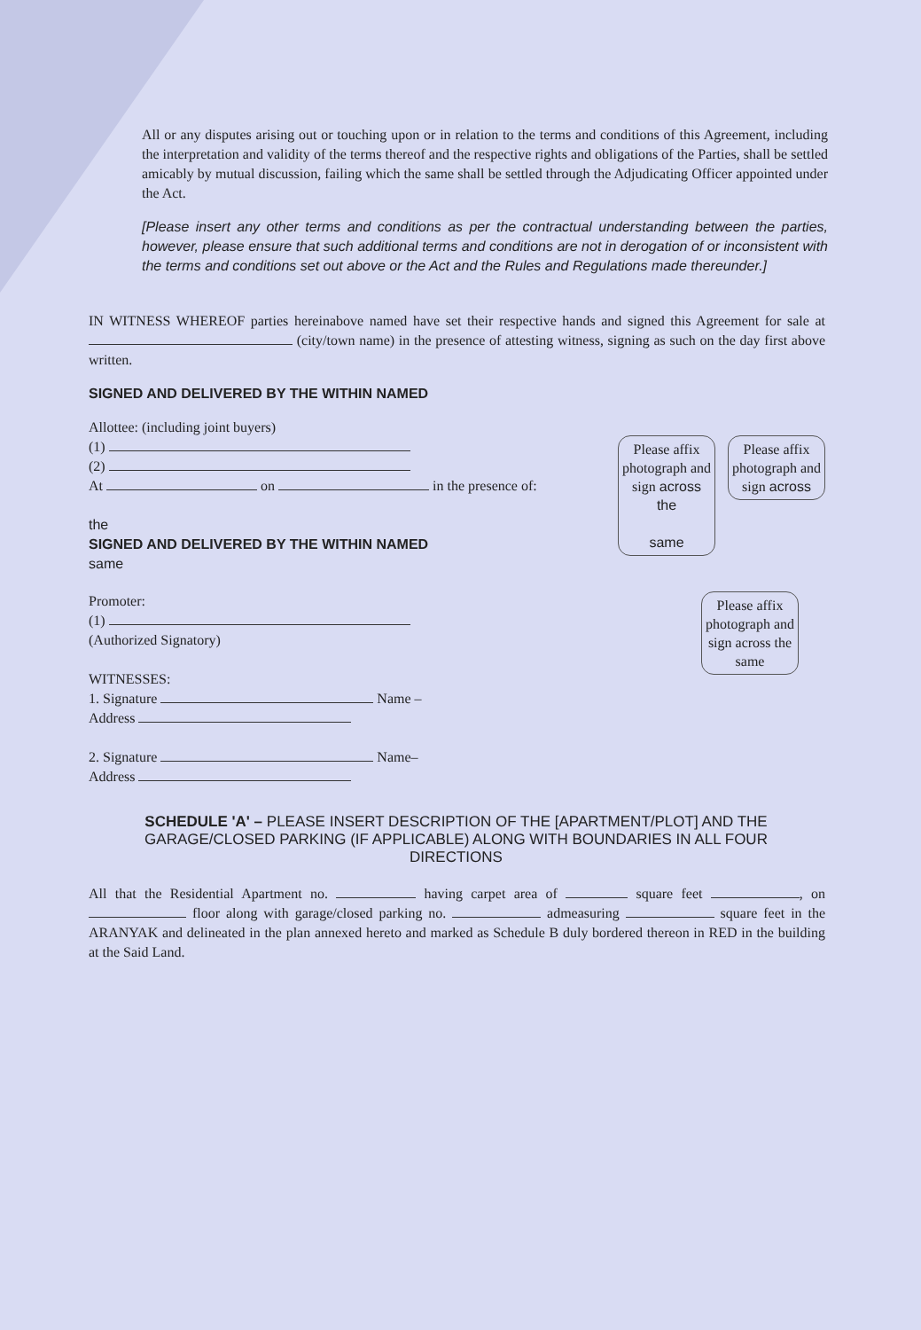All or any disputes arising out or touching upon or in relation to the terms and conditions of this Agreement, including the interpretation and validity of the terms thereof and the respective rights and obligations of the Parties, shall be settled amicably by mutual discussion, failing which the same shall be settled through the Adjudicating Officer appointed under the Act.
[Please insert any other terms and conditions as per the contractual understanding between the parties, however, please ensure that such additional terms and conditions are not in derogation of or inconsistent with the terms and conditions set out above or the Act and the Rules and Regulations made thereunder.]
IN WITNESS WHEREOF parties hereinabove named have set their respective hands and signed this Agreement for sale at (city/town name) in the presence of attesting witness, signing as such on the day first above written.
SIGNED AND DELIVERED BY THE WITHIN NAMED
Allottee: (including joint buyers)
(1)
(2)
At on in the presence of:
the
SIGNED AND DELIVERED BY THE WITHIN NAMED
same
Please affix photograph and sign across the
same
Please affix photograph and sign across
Promoter:
(1)
(Authorized Signatory)
WITNESSES:
1. Signature Name –
Address
2. Signature Name–
Address
Please affix photograph and sign across the same
SCHEDULE 'A' – PLEASE INSERT DESCRIPTION OF THE [APARTMENT/PLOT] AND THE GARAGE/CLOSED PARKING (IF APPLICABLE) ALONG WITH BOUNDARIES IN ALL FOUR DIRECTIONS
All that the Residential Apartment no. having carpet area of square feet , on floor along with garage/closed parking no. admeasuring square feet in the ARANYAK and delineated in the plan annexed hereto and marked as Schedule B duly bordered thereon in RED in the building at the Said Land.